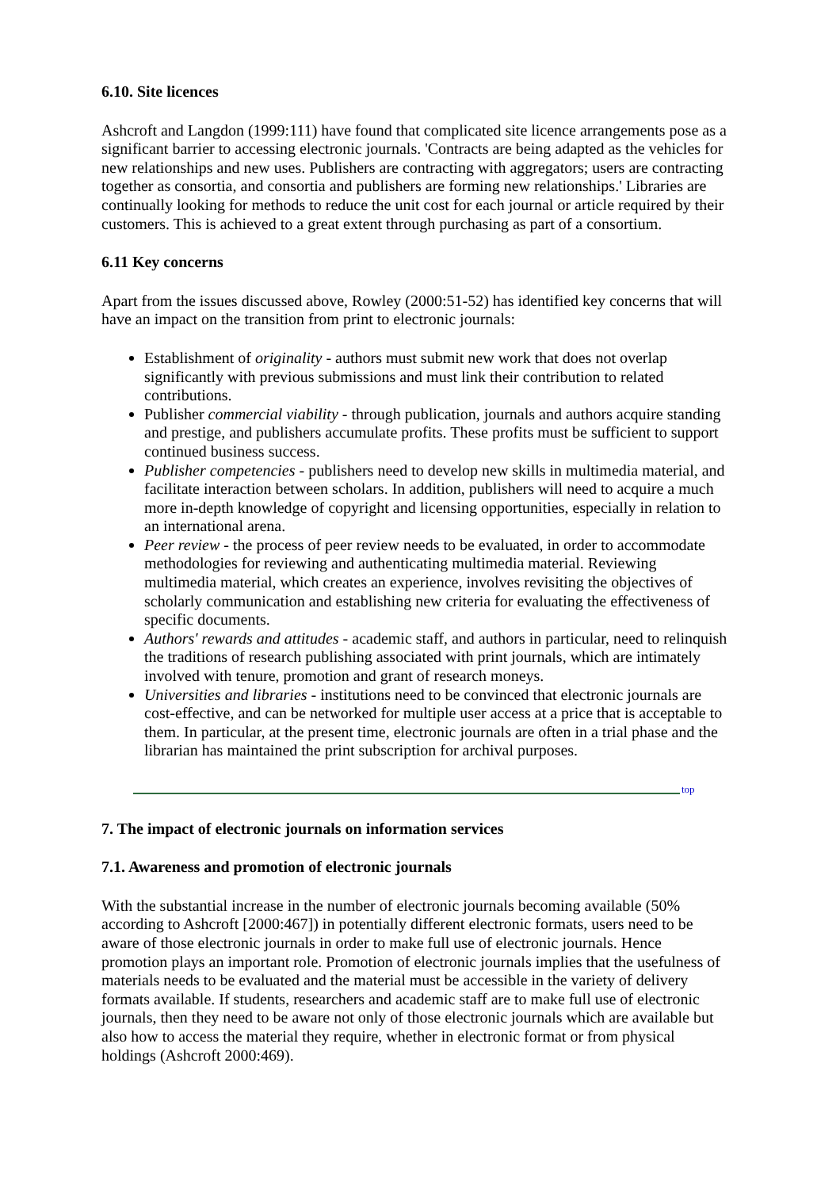6.10. Site licences
Ashcroft and Langdon (1999:111) have found that complicated site licence arrangements pose as a significant barrier to accessing electronic journals. 'Contracts are being adapted as the vehicles for new relationships and new uses. Publishers are contracting with aggregators; users are contracting together as consortia, and consortia and publishers are forming new relationships.' Libraries are continually looking for methods to reduce the unit cost for each journal or article required by their customers. This is achieved to a great extent through purchasing as part of a consortium.
6.11 Key concerns
Apart from the issues discussed above, Rowley (2000:51-52) has identified key concerns that will have an impact on the transition from print to electronic journals:
Establishment of originality - authors must submit new work that does not overlap significantly with previous submissions and must link their contribution to related contributions.
Publisher commercial viability - through publication, journals and authors acquire standing and prestige, and publishers accumulate profits. These profits must be sufficient to support continued business success.
Publisher competencies - publishers need to develop new skills in multimedia material, and facilitate interaction between scholars. In addition, publishers will need to acquire a much more in-depth knowledge of copyright and licensing opportunities, especially in relation to an international arena.
Peer review - the process of peer review needs to be evaluated, in order to accommodate methodologies for reviewing and authenticating multimedia material. Reviewing multimedia material, which creates an experience, involves revisiting the objectives of scholarly communication and establishing new criteria for evaluating the effectiveness of specific documents.
Authors' rewards and attitudes - academic staff, and authors in particular, need to relinquish the traditions of research publishing associated with print journals, which are intimately involved with tenure, promotion and grant of research moneys.
Universities and libraries - institutions need to be convinced that electronic journals are cost-effective, and can be networked for multiple user access at a price that is acceptable to them. In particular, at the present time, electronic journals are often in a trial phase and the librarian has maintained the print subscription for archival purposes.
top
7. The impact of electronic journals on information services
7.1. Awareness and promotion of electronic journals
With the substantial increase in the number of electronic journals becoming available (50% according to Ashcroft [2000:467]) in potentially different electronic formats, users need to be aware of those electronic journals in order to make full use of electronic journals. Hence promotion plays an important role. Promotion of electronic journals implies that the usefulness of materials needs to be evaluated and the material must be accessible in the variety of delivery formats available. If students, researchers and academic staff are to make full use of electronic journals, then they need to be aware not only of those electronic journals which are available but also how to access the material they require, whether in electronic format or from physical holdings (Ashcroft 2000:469).